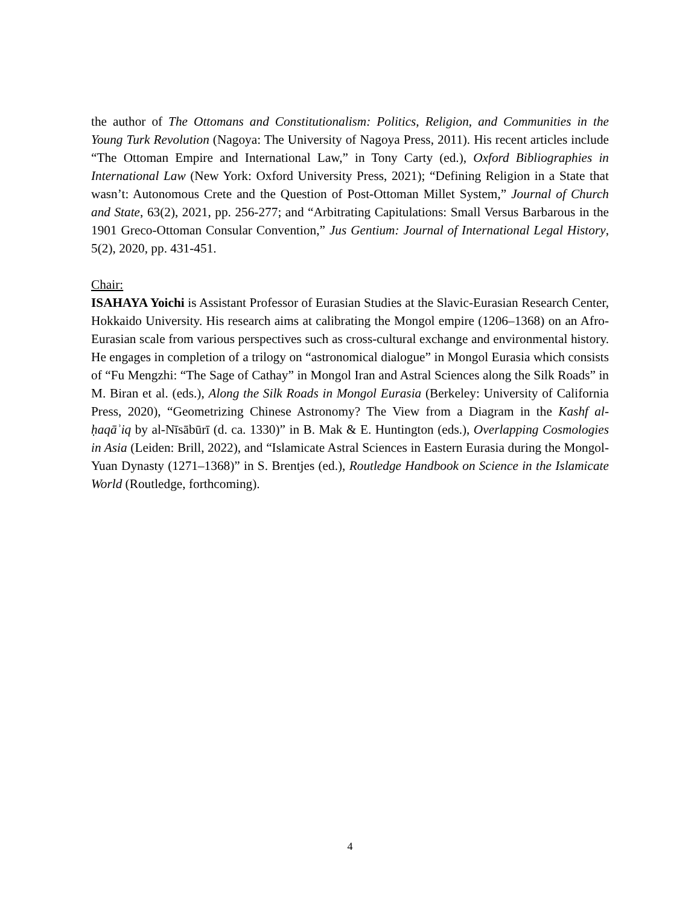the author of The Ottomans and Constitutionalism: Politics, Religion, and Communities in the Young Turk Revolution (Nagoya: The University of Nagoya Press, 2011). His recent articles include “The Ottoman Empire and International Law,” in Tony Carty (ed.), Oxford Bibliographies in International Law (New York: Oxford University Press, 2021); “Defining Religion in a State that wasn’t: Autonomous Crete and the Question of Post-Ottoman Millet System,” Journal of Church and State, 63(2), 2021, pp. 256-277; and “Arbitrating Capitulations: Small Versus Barbarous in the 1901 Greco-Ottoman Consular Convention,” Jus Gentium: Journal of International Legal History, 5(2), 2020, pp. 431-451.
Chair:
ISAHAYA Yoichi is Assistant Professor of Eurasian Studies at the Slavic-Eurasian Research Center, Hokkaido University. His research aims at calibrating the Mongol empire (1206–1368) on an Afro-Eurasian scale from various perspectives such as cross-cultural exchange and environmental history. He engages in completion of a trilogy on “astronomical dialogue” in Mongol Eurasia which consists of “Fu Mengzhi: “The Sage of Cathay” in Mongol Iran and Astral Sciences along the Silk Roads” in M. Biran et al. (eds.), Along the Silk Roads in Mongol Eurasia (Berkeley: University of California Press, 2020), “Geometrizing Chinese Astronomy? The View from a Diagram in the Kashf al-ḥaqāʾiq by al-Nīsābūrī (d. ca. 1330)” in B. Mak & E. Huntington (eds.), Overlapping Cosmologies in Asia (Leiden: Brill, 2022), and “Islamicate Astral Sciences in Eastern Eurasia during the Mongol-Yuan Dynasty (1271–1368)” in S. Brentjes (ed.), Routledge Handbook on Science in the Islamicate World (Routledge, forthcoming).
4